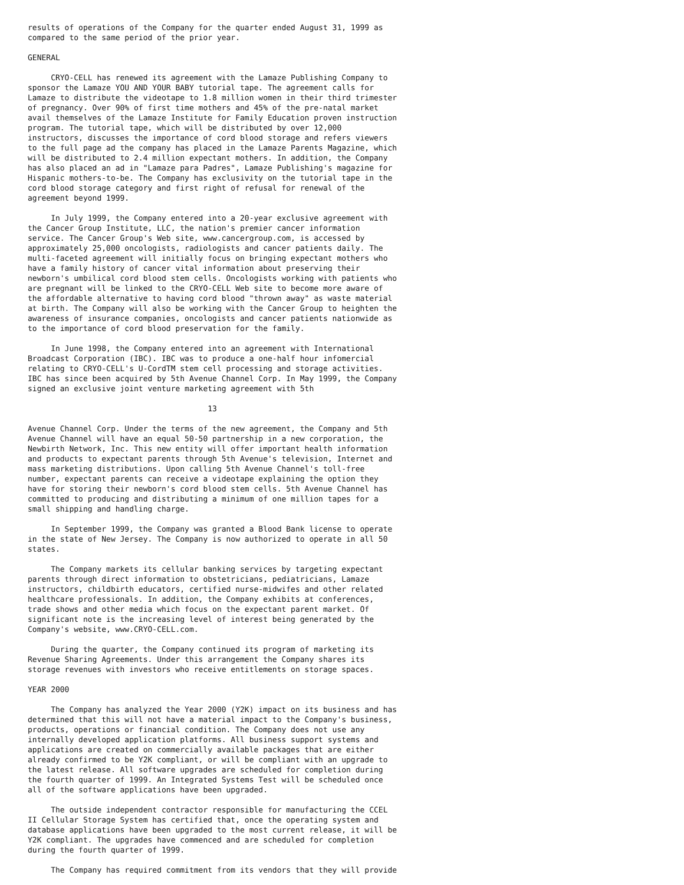results of operations of the Company for the quarter ended August 31, 1999 as
compared to the same period of the prior year.

GENERAL

     CRYO-CELL has renewed its agreement with the Lamaze Publishing Company to
sponsor the Lamaze YOU AND YOUR BABY tutorial tape. The agreement calls for
Lamaze to distribute the videotape to 1.8 million women in their third trimester
of pregnancy. Over 90% of first time mothers and 45% of the pre-natal market
avail themselves of the Lamaze Institute for Family Education proven instruction
program. The tutorial tape, which will be distributed by over 12,000
instructors, discusses the importance of cord blood storage and refers viewers
to the full page ad the company has placed in the Lamaze Parents Magazine, which
will be distributed to 2.4 million expectant mothers. In addition, the Company
has also placed an ad in "Lamaze para Padres", Lamaze Publishing's magazine for
Hispanic mothers-to-be. The Company has exclusivity on the tutorial tape in the
cord blood storage category and first right of refusal for renewal of the
agreement beyond 1999.

     In July 1999, the Company entered into a 20-year exclusive agreement with
the Cancer Group Institute, LLC, the nation's premier cancer information
service. The Cancer Group's Web site, www.cancergroup.com, is accessed by
approximately 25,000 oncologists, radiologists and cancer patients daily. The
multi-faceted agreement will initially focus on bringing expectant mothers who
have a family history of cancer vital information about preserving their
newborn's umbilical cord blood stem cells. Oncologists working with patients who
are pregnant will be linked to the CRYO-CELL Web site to become more aware of
the affordable alternative to having cord blood "thrown away" as waste material
at birth. The Company will also be working with the Cancer Group to heighten the
awareness of insurance companies, oncologists and cancer patients nationwide as
to the importance of cord blood preservation for the family.

     In June 1998, the Company entered into an agreement with International
Broadcast Corporation (IBC). IBC was to produce a one-half hour infomercial
relating to CRYO-CELL's U-CordTM stem cell processing and storage activities.
IBC has since been acquired by 5th Avenue Channel Corp. In May 1999, the Company
signed an exclusive joint venture marketing agreement with 5th

                                       13

Avenue Channel Corp. Under the terms of the new agreement, the Company and 5th
Avenue Channel will have an equal 50-50 partnership in a new corporation, the
Newbirth Network, Inc. This new entity will offer important health information
and products to expectant parents through 5th Avenue's television, Internet and
mass marketing distributions. Upon calling 5th Avenue Channel's toll-free
number, expectant parents can receive a videotape explaining the option they
have for storing their newborn's cord blood stem cells. 5th Avenue Channel has
committed to producing and distributing a minimum of one million tapes for a
small shipping and handling charge.

     In September 1999, the Company was granted a Blood Bank license to operate
in the state of New Jersey. The Company is now authorized to operate in all 50
states.

     The Company markets its cellular banking services by targeting expectant
parents through direct information to obstetricians, pediatricians, Lamaze
instructors, childbirth educators, certified nurse-midwifes and other related
healthcare professionals. In addition, the Company exhibits at conferences,
trade shows and other media which focus on the expectant parent market. Of
significant note is the increasing level of interest being generated by the
Company's website, www.CRYO-CELL.com.

     During the quarter, the Company continued its program of marketing its
Revenue Sharing Agreements. Under this arrangement the Company shares its
storage revenues with investors who receive entitlements on storage spaces.

YEAR 2000

     The Company has analyzed the Year 2000 (Y2K) impact on its business and has
determined that this will not have a material impact to the Company's business,
products, operations or financial condition. The Company does not use any
internally developed application platforms. All business support systems and
applications are created on commercially available packages that are either
already confirmed to be Y2K compliant, or will be compliant with an upgrade to
the latest release. All software upgrades are scheduled for completion during
the fourth quarter of 1999. An Integrated Systems Test will be scheduled once
all of the software applications have been upgraded.

     The outside independent contractor responsible for manufacturing the CCEL
II Cellular Storage System has certified that, once the operating system and
database applications have been upgraded to the most current release, it will be
Y2K compliant. The upgrades have commenced and are scheduled for completion
during the fourth quarter of 1999.

     The Company has required commitment from its vendors that they will provide